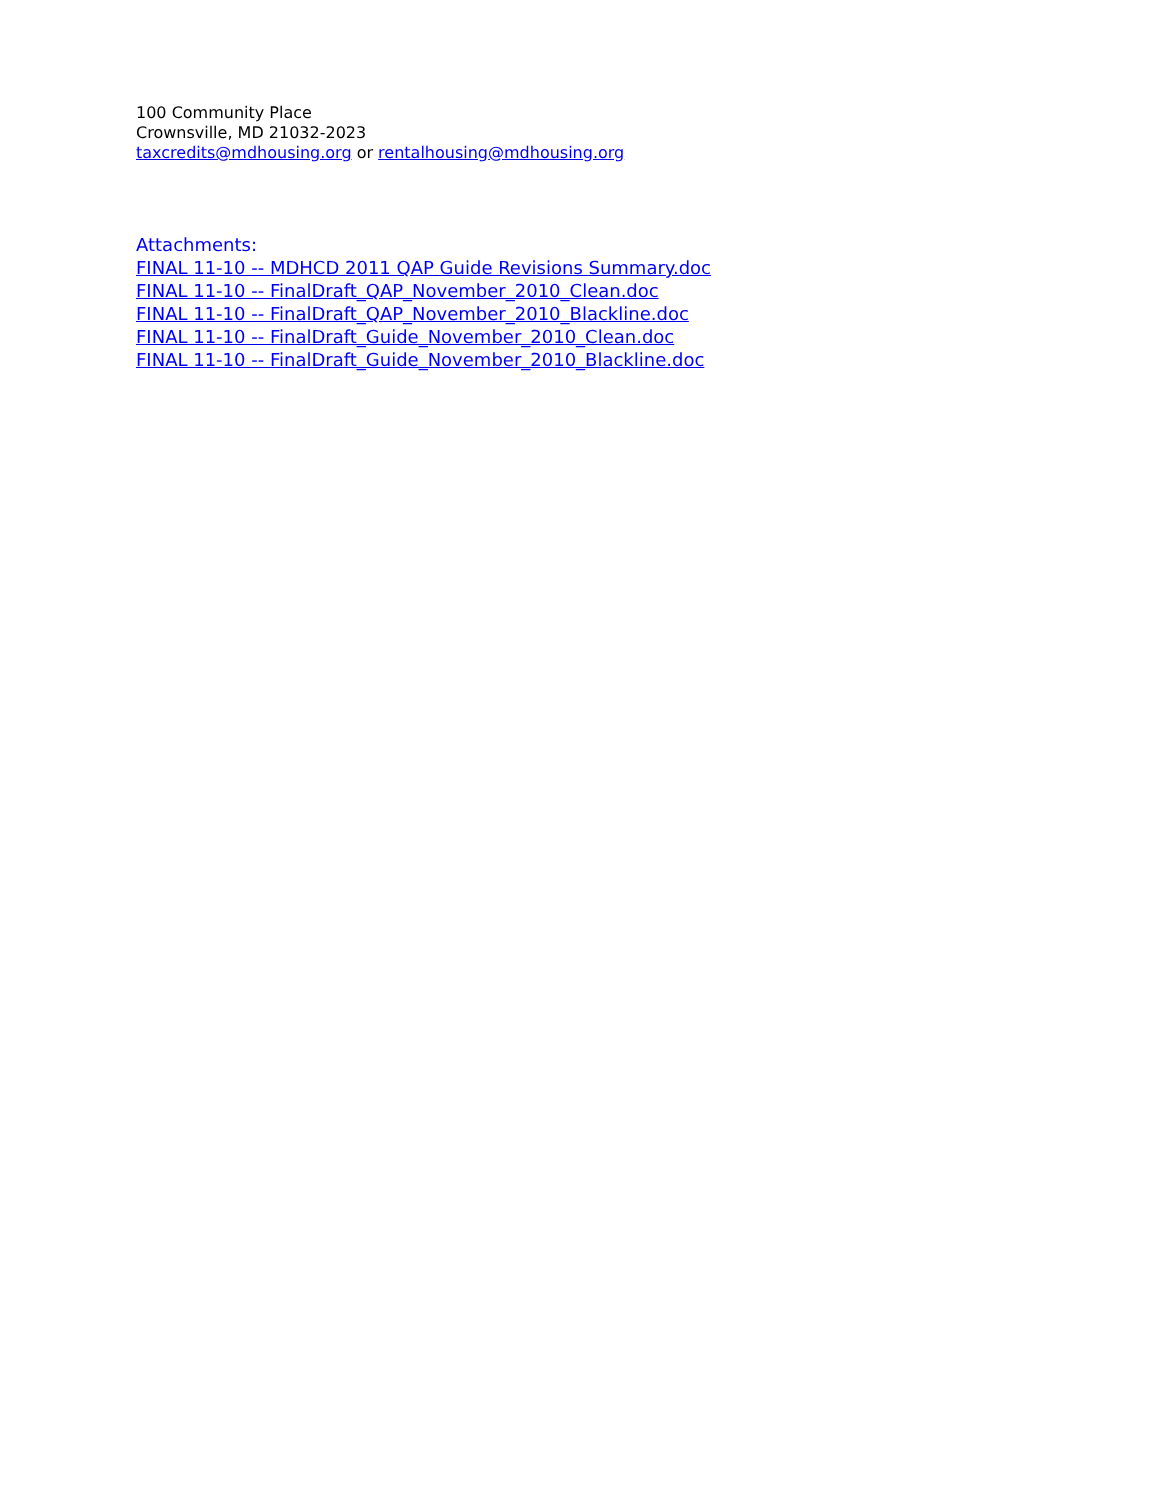100 Community Place
Crownsville, MD 21032-2023
taxcredits@mdhousing.org or rentalhousing@mdhousing.org
Attachments:
FINAL 11-10 -- MDHCD 2011 QAP Guide Revisions Summary.doc
FINAL 11-10 -- FinalDraft_QAP_November_2010_Clean.doc
FINAL 11-10 -- FinalDraft_QAP_November_2010_Blackline.doc
FINAL 11-10 -- FinalDraft_Guide_November_2010_Clean.doc
FINAL 11-10 -- FinalDraft_Guide_November_2010_Blackline.doc